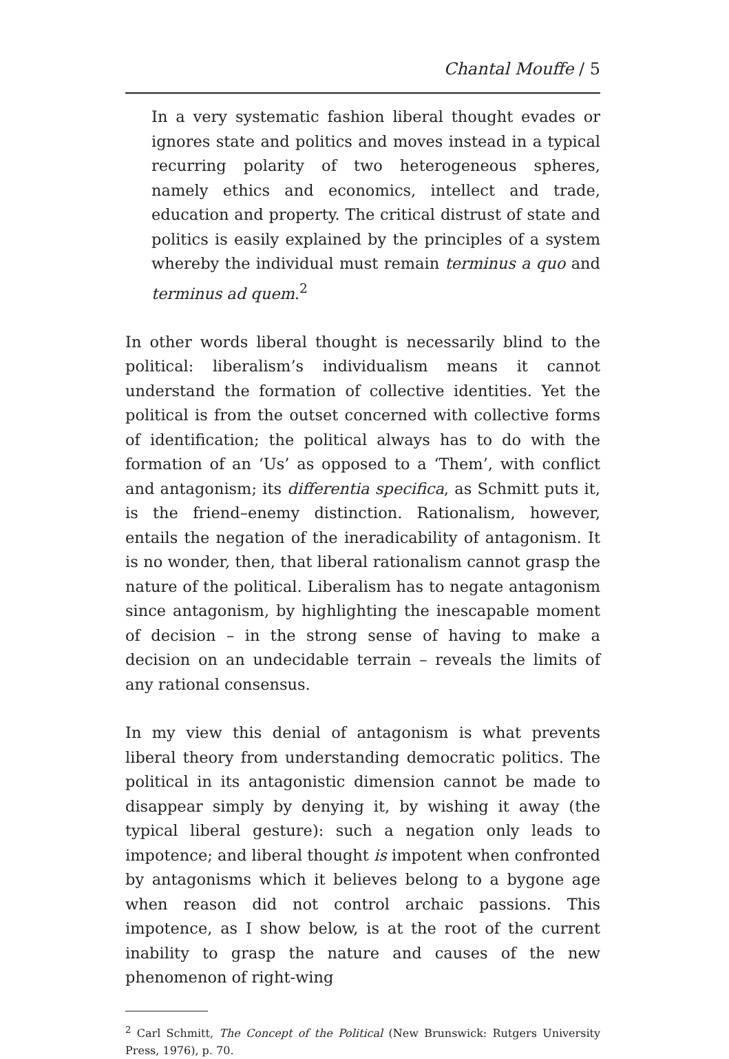Chantal Mouffe / 5
In a very systematic fashion liberal thought evades or ignores state and politics and moves instead in a typical recurring polarity of two heterogeneous spheres, namely ethics and economics, intellect and trade, education and property. The critical distrust of state and politics is easily explained by the principles of a system whereby the individual must remain terminus a quo and terminus ad quem.<sup>2</sup>
In other words liberal thought is necessarily blind to the political: liberalism’s individualism means it cannot understand the formation of collective identities. Yet the political is from the outset concerned with collective forms of identification; the political always has to do with the formation of an ‘Us’ as opposed to a ‘Them’, with conflict and antagonism; its differentia specifica, as Schmitt puts it, is the friend–enemy distinction. Rationalism, however, entails the negation of the ineradicability of antagonism. It is no wonder, then, that liberal rationalism cannot grasp the nature of the political. Liberalism has to negate antagonism since antagonism, by highlighting the inescapable moment of decision – in the strong sense of having to make a decision on an undecidable terrain – reveals the limits of any rational consensus.
In my view this denial of antagonism is what prevents liberal theory from understanding democratic politics. The political in its antagonistic dimension cannot be made to disappear simply by denying it, by wishing it away (the typical liberal gesture): such a negation only leads to impotence; and liberal thought is impotent when confronted by antagonisms which it believes belong to a bygone age when reason did not control archaic passions. This impotence, as I show below, is at the root of the current inability to grasp the nature and causes of the new phenomenon of right-wing
<sup>2</sup> Carl Schmitt, The Concept of the Political (New Brunswick: Rutgers University Press, 1976), p. 70.